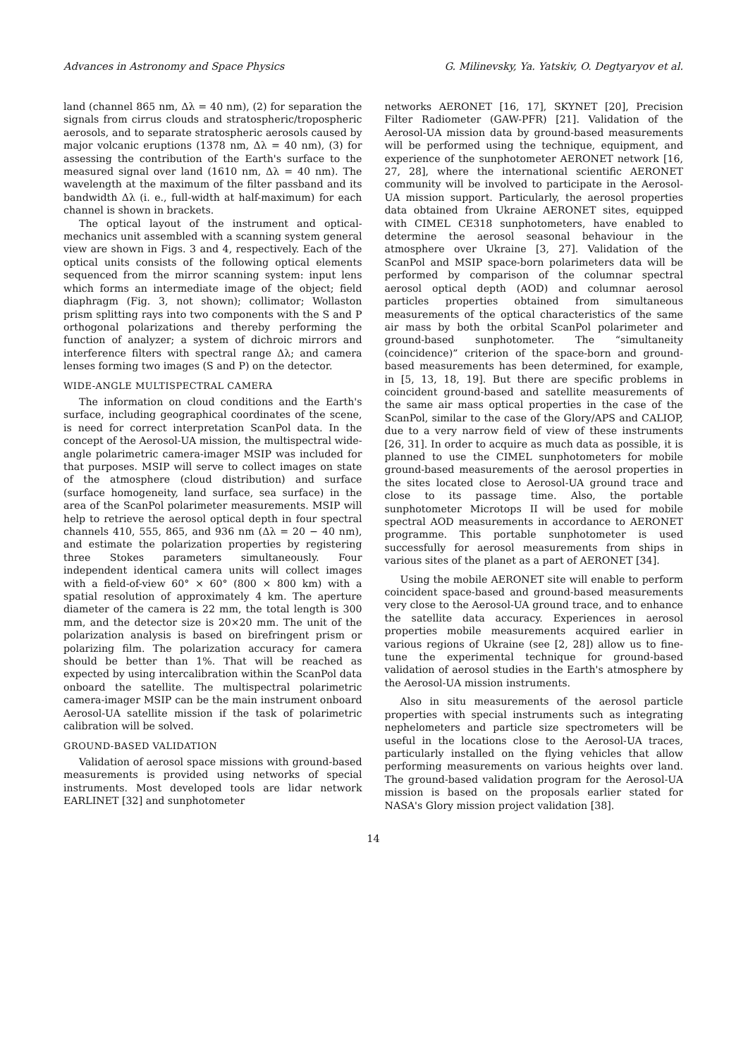Advances in Astronomy and Space Physics G. Milinevsky, Ya. Yatskiv, O. Degtyaryov et al.
land (channel 865 nm, Δλ = 40 nm), (2) for separation the signals from cirrus clouds and stratospheric/tropospheric aerosols, and to separate stratospheric aerosols caused by major volcanic eruptions (1378 nm, Δλ = 40 nm), (3) for assessing the contribution of the Earth's surface to the measured signal over land (1610 nm, Δλ = 40 nm). The wavelength at the maximum of the filter passband and its bandwidth Δλ (i. e., full-width at half-maximum) for each channel is shown in brackets.
The optical layout of the instrument and optical-mechanics unit assembled with a scanning system general view are shown in Figs. 3 and 4, respectively. Each of the optical units consists of the following optical elements sequenced from the mirror scanning system: input lens which forms an intermediate image of the object; field diaphragm (Fig. 3, not shown); collimator; Wollaston prism splitting rays into two components with the S and P orthogonal polarizations and thereby performing the function of analyzer; a system of dichroic mirrors and interference filters with spectral range Δλ; and camera lenses forming two images (S and P) on the detector.
WIDE-ANGLE MULTISPECTRAL CAMERA
The information on cloud conditions and the Earth's surface, including geographical coordinates of the scene, is need for correct interpretation ScanPol data. In the concept of the Aerosol-UA mission, the multispectral wide-angle polarimetric camera-imager MSIP was included for that purposes. MSIP will serve to collect images on state of the atmosphere (cloud distribution) and surface (surface homogeneity, land surface, sea surface) in the area of the ScanPol polarimeter measurements. MSIP will help to retrieve the aerosol optical depth in four spectral channels 410, 555, 865, and 936 nm (Δλ = 20 − 40 nm), and estimate the polarization properties by registering three Stokes parameters simultaneously. Four independent identical camera units will collect images with a field-of-view 60° × 60° (800 × 800 km) with a spatial resolution of approximately 4 km. The aperture diameter of the camera is 22 mm, the total length is 300 mm, and the detector size is 20×20 mm. The unit of the polarization analysis is based on birefringent prism or polarizing film. The polarization accuracy for camera should be better than 1%. That will be reached as expected by using intercalibration within the ScanPol data onboard the satellite. The multispectral polarimetric camera-imager MSIP can be the main instrument onboard Aerosol-UA satellite mission if the task of polarimetric calibration will be solved.
GROUND-BASED VALIDATION
Validation of aerosol space missions with ground-based measurements is provided using networks of special instruments. Most developed tools are lidar network EARLINET [32] and sunphotometer
networks AERONET [16, 17], SKYNET [20], Precision Filter Radiometer (GAW-PFR) [21]. Validation of the Aerosol-UA mission data by ground-based measurements will be performed using the technique, equipment, and experience of the sunphotometer AERONET network [16, 27, 28], where the international scientific AERONET community will be involved to participate in the Aerosol-UA mission support. Particularly, the aerosol properties data obtained from Ukraine AERONET sites, equipped with CIMEL CE318 sunphotometers, have enabled to determine the aerosol seasonal behaviour in the atmosphere over Ukraine [3, 27]. Validation of the ScanPol and MSIP space-born polarimeters data will be performed by comparison of the columnar spectral aerosol optical depth (AOD) and columnar aerosol particles properties obtained from simultaneous measurements of the optical characteristics of the same air mass by both the orbital ScanPol polarimeter and ground-based sunphotometer. The “simultaneity (coincidence)” criterion of the space-born and ground-based measurements has been determined, for example, in [5, 13, 18, 19]. But there are specific problems in coincident ground-based and satellite measurements of the same air mass optical properties in the case of the ScanPol, similar to the case of the Glory/APS and CALIOP, due to a very narrow field of view of these instruments [26, 31]. In order to acquire as much data as possible, it is planned to use the CIMEL sunphotometers for mobile ground-based measurements of the aerosol properties in the sites located close to Aerosol-UA ground trace and close to its passage time. Also, the portable sunphotometer Microtops II will be used for mobile spectral AOD measurements in accordance to AERONET programme. This portable sunphotometer is used successfully for aerosol measurements from ships in various sites of the planet as a part of AERONET [34].
Using the mobile AERONET site will enable to perform coincident space-based and ground-based measurements very close to the Aerosol-UA ground trace, and to enhance the satellite data accuracy. Experiences in aerosol properties mobile measurements acquired earlier in various regions of Ukraine (see [2, 28]) allow us to fine-tune the experimental technique for ground-based validation of aerosol studies in the Earth's atmosphere by the Aerosol-UA mission instruments.
Also in situ measurements of the aerosol particle properties with special instruments such as integrating nephelometers and particle size spectrometers will be useful in the locations close to the Aerosol-UA traces, particularly installed on the flying vehicles that allow performing measurements on various heights over land. The ground-based validation program for the Aerosol-UA mission is based on the proposals earlier stated for NASA's Glory mission project validation [38].
14